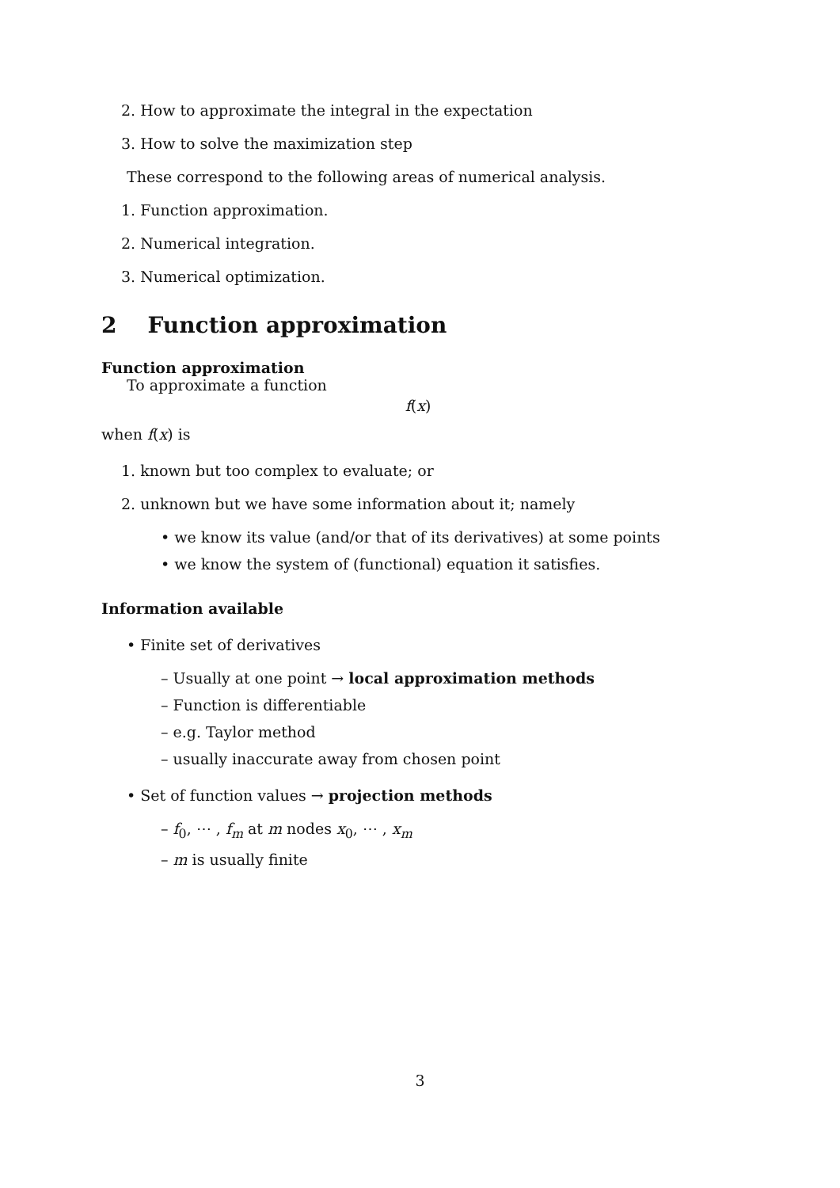2. How to approximate the integral in the expectation
3. How to solve the maximization step
These correspond to the following areas of numerical analysis.
1. Function approximation.
2. Numerical integration.
3. Numerical optimization.
2 Function approximation
Function approximation
To approximate a function
f(x)
when f(x) is
1. known but too complex to evaluate; or
2. unknown but we have some information about it; namely
• we know its value (and/or that of its derivatives) at some points
• we know the system of (functional) equation it satisfies.
Information available
• Finite set of derivatives
– Usually at one point → local approximation methods
– Function is differentiable
– e.g. Taylor method
– usually inaccurate away from chosen point
• Set of function values → projection methods
– f<sub>0</sub>, ⋯ , f<sub>m</sub> at m nodes x<sub>0</sub>, ⋯ , x<sub>m</sub>
– m is usually finite
3